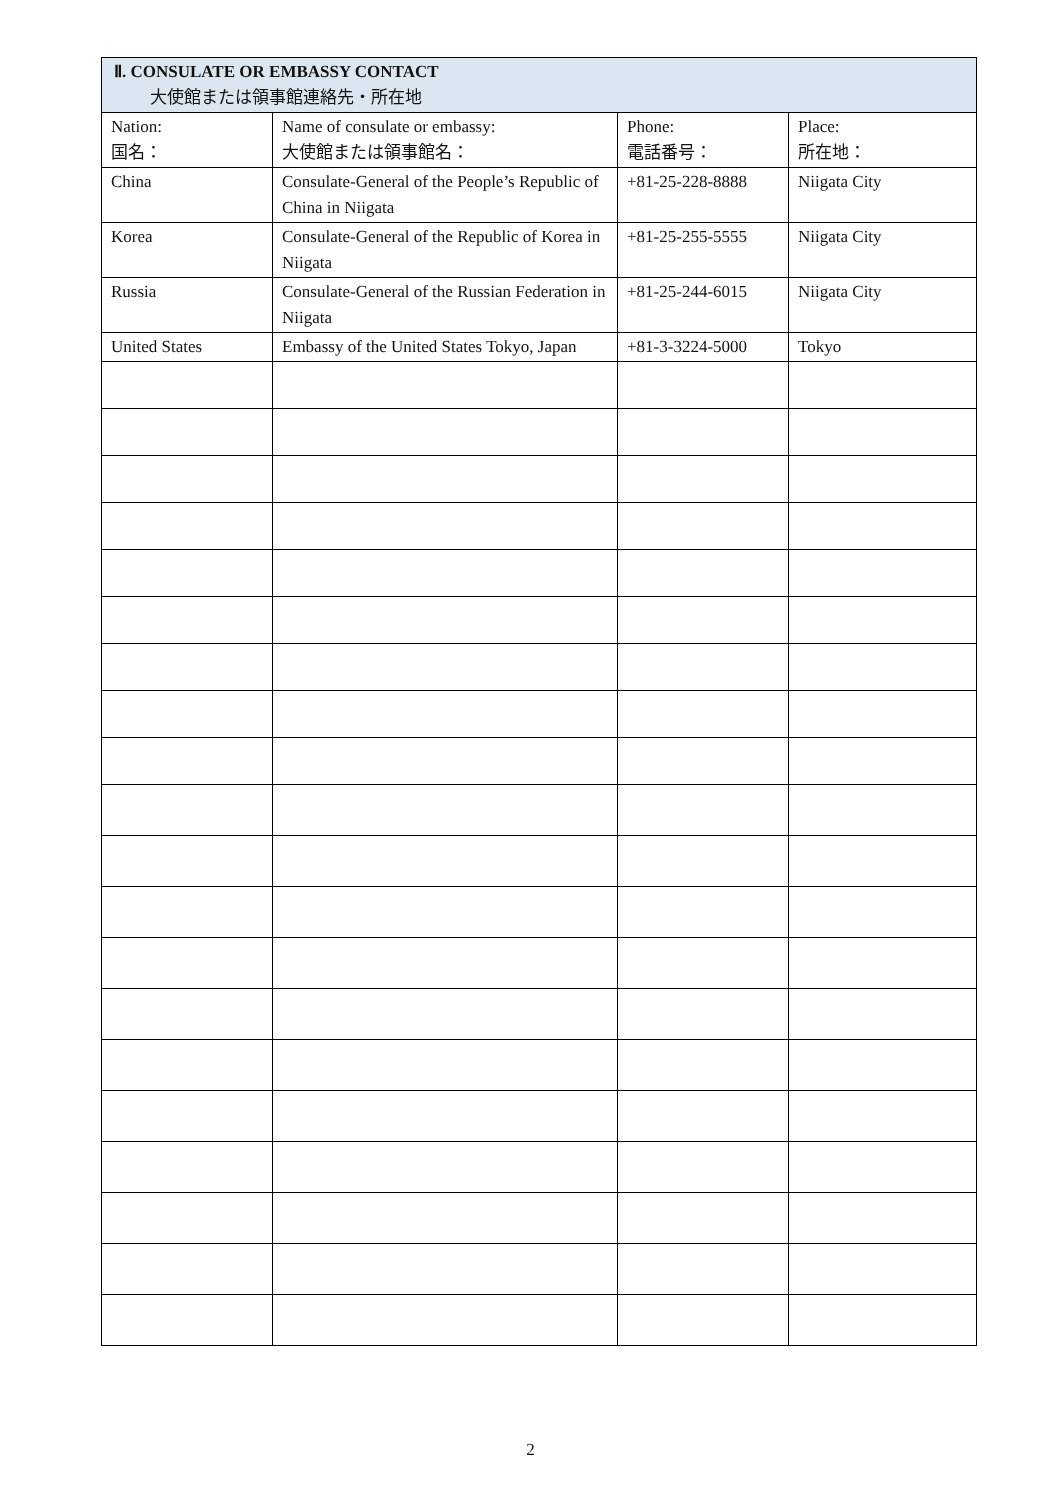| Ⅱ. CONSULATE OR EMBASSY CONTACT 大使館または領事館連絡先・所在地 | | | |
| --- | --- | --- | --- |
| Nation: 国名： | Name of consulate or embassy: 大使館または領事館名： | Phone: 電話番号： | Place: 所在地： |
| China | Consulate-General of the People’s Republic of China in Niigata | +81-25-228-8888 | Niigata City |
| Korea | Consulate-General of the Republic of Korea in Niigata | +81-25-255-5555 | Niigata City |
| Russia | Consulate-General of the Russian Federation in Niigata | +81-25-244-6015 | Niigata City |
| United States | Embassy of the United States Tokyo, Japan | +81-3-3224-5000 | Tokyo |
2